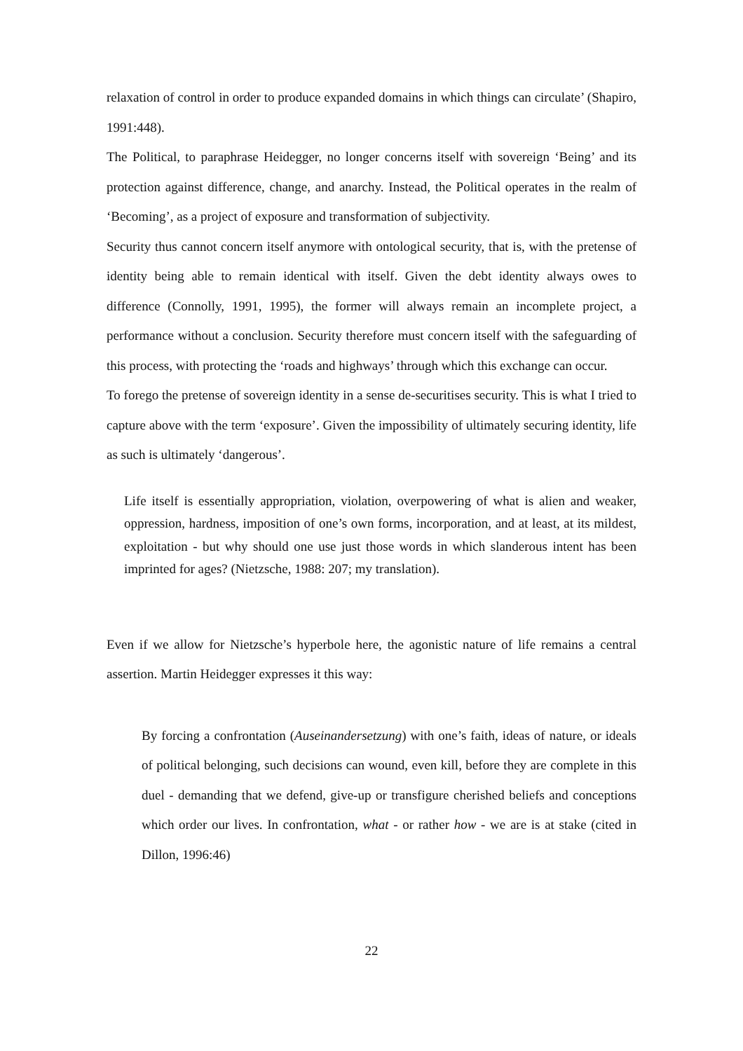relaxation of control in order to produce expanded domains in which things can circulate’ (Shapiro, 1991:448).
The Political, to paraphrase Heidegger, no longer concerns itself with sovereign ‘Being’ and its protection against difference, change, and anarchy. Instead, the Political operates in the realm of ‘Becoming’, as a project of exposure and transformation of subjectivity.
Security thus cannot concern itself anymore with ontological security, that is, with the pretense of identity being able to remain identical with itself. Given the debt identity always owes to difference (Connolly, 1991, 1995), the former will always remain an incomplete project, a performance without a conclusion. Security therefore must concern itself with the safeguarding of this process, with protecting the ‘roads and highways’ through which this exchange can occur.
To forego the pretense of sovereign identity in a sense de-securitises security. This is what I tried to capture above with the term ‘exposure’. Given the impossibility of ultimately securing identity, life as such is ultimately ‘dangerous’.
Life itself is essentially appropriation, violation, overpowering of what is alien and weaker, oppression, hardness, imposition of one’s own forms, incorporation, and at least, at its mildest, exploitation - but why should one use just those words in which slanderous intent has been imprinted for ages? (Nietzsche, 1988: 207; my translation).
Even if we allow for Nietzsche’s hyperbole here, the agonistic nature of life remains a central assertion. Martin Heidegger expresses it this way:
By forcing a confrontation (Auseinandersetzung) with one’s faith, ideas of nature, or ideals of political belonging, such decisions can wound, even kill, before they are complete in this duel - demanding that we defend, give-up or transfigure cherished beliefs and conceptions which order our lives. In confrontation, what - or rather how - we are is at stake (cited in Dillon, 1996:46)
22